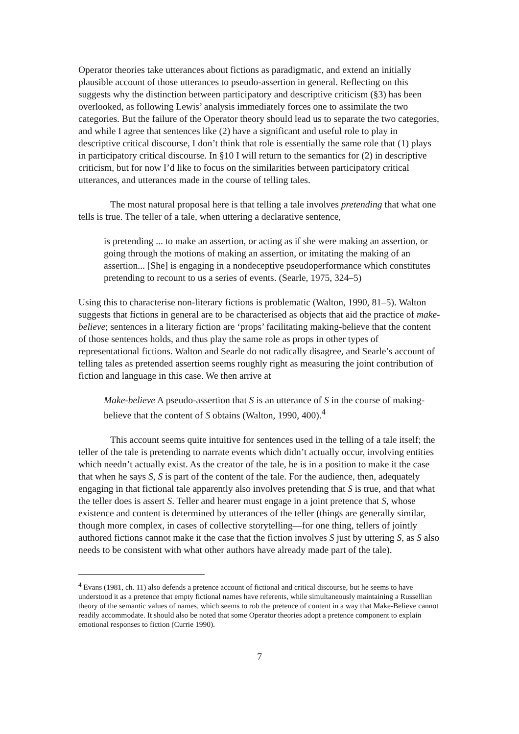Operator theories take utterances about fictions as paradigmatic, and extend an initially plausible account of those utterances to pseudo-assertion in general. Reflecting on this suggests why the distinction between participatory and descriptive criticism (§3) has been overlooked, as following Lewis’ analysis immediately forces one to assimilate the two categories. But the failure of the Operator theory should lead us to separate the two categories, and while I agree that sentences like (2) have a significant and useful role to play in descriptive critical discourse, I don’t think that role is essentially the same role that (1) plays in participatory critical discourse. In §10 I will return to the semantics for (2) in descriptive criticism, but for now I’d like to focus on the similarities between participatory critical utterances, and utterances made in the course of telling tales.
The most natural proposal here is that telling a tale involves pretending that what one tells is true. The teller of a tale, when uttering a declarative sentence,
is pretending ... to make an assertion, or acting as if she were making an assertion, or going through the motions of making an assertion, or imitating the making of an assertion... [She] is engaging in a nondeceptive pseudoperformance which constitutes pretending to recount to us a series of events. (Searle, 1975, 324–5)
Using this to characterise non-literary fictions is problematic (Walton, 1990, 81–5). Walton suggests that fictions in general are to be characterised as objects that aid the practice of make-believe; sentences in a literary fiction are ‘props’ facilitating making-believe that the content of those sentences holds, and thus play the same role as props in other types of representational fictions. Walton and Searle do not radically disagree, and Searle’s account of telling tales as pretended assertion seems roughly right as measuring the joint contribution of fiction and language in this case. We then arrive at
Make-believe A pseudo-assertion that S is an utterance of S in the course of making-believe that the content of S obtains (Walton, 1990, 400).<sup>4</sup>
This account seems quite intuitive for sentences used in the telling of a tale itself; the teller of the tale is pretending to narrate events which didn’t actually occur, involving entities which needn’t actually exist. As the creator of the tale, he is in a position to make it the case that when he says S, S is part of the content of the tale. For the audience, then, adequately engaging in that fictional tale apparently also involves pretending that S is true, and that what the teller does is assert S. Teller and hearer must engage in a joint pretence that S, whose existence and content is determined by utterances of the teller (things are generally similar, though more complex, in cases of collective storytelling—for one thing, tellers of jointly authored fictions cannot make it the case that the fiction involves S just by uttering S, as S also needs to be consistent with what other authors have already made part of the tale).
<sup>4</sup> Evans (1981, ch. 11) also defends a pretence account of fictional and critical discourse, but he seems to have understood it as a pretence that empty fictional names have referents, while simultaneously maintaining a Russellian theory of the semantic values of names, which seems to rob the pretence of content in a way that Make-Believe cannot readily accommodate. It should also be noted that some Operator theories adopt a pretence component to explain emotional responses to fiction (Currie 1990).
7